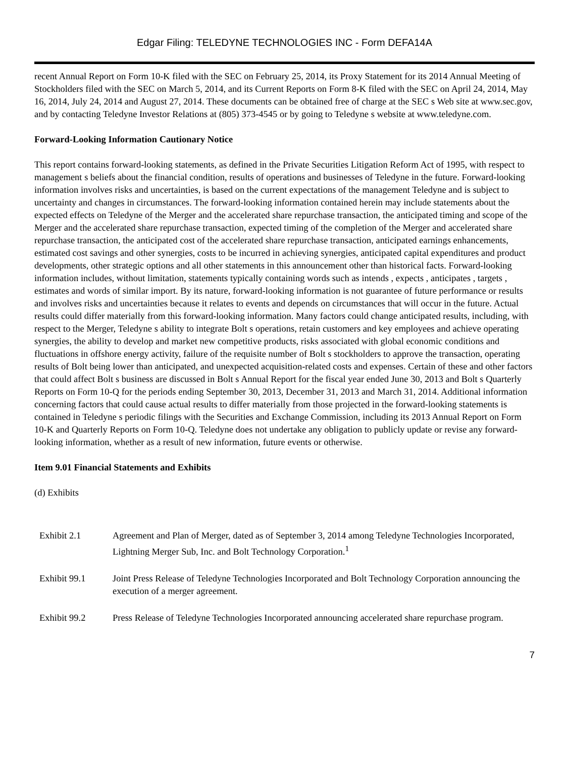Edgar Filing: TELEDYNE TECHNOLOGIES INC - Form DEFA14A
recent Annual Report on Form 10-K filed with the SEC on February 25, 2014, its Proxy Statement for its 2014 Annual Meeting of Stockholders filed with the SEC on March 5, 2014, and its Current Reports on Form 8-K filed with the SEC on April 24, 2014, May 16, 2014, July 24, 2014 and August 27, 2014. These documents can be obtained free of charge at the SEC s Web site at www.sec.gov, and by contacting Teledyne Investor Relations at (805) 373-4545 or by going to Teledyne s website at www.teledyne.com.
Forward-Looking Information Cautionary Notice
This report contains forward-looking statements, as defined in the Private Securities Litigation Reform Act of 1995, with respect to management s beliefs about the financial condition, results of operations and businesses of Teledyne in the future. Forward-looking information involves risks and uncertainties, is based on the current expectations of the management Teledyne and is subject to uncertainty and changes in circumstances. The forward-looking information contained herein may include statements about the expected effects on Teledyne of the Merger and the accelerated share repurchase transaction, the anticipated timing and scope of the Merger and the accelerated share repurchase transaction, expected timing of the completion of the Merger and accelerated share repurchase transaction, the anticipated cost of the accelerated share repurchase transaction, anticipated earnings enhancements, estimated cost savings and other synergies, costs to be incurred in achieving synergies, anticipated capital expenditures and product developments, other strategic options and all other statements in this announcement other than historical facts. Forward-looking information includes, without limitation, statements typically containing words such as intends , expects , anticipates , targets , estimates and words of similar import. By its nature, forward-looking information is not guarantee of future performance or results and involves risks and uncertainties because it relates to events and depends on circumstances that will occur in the future. Actual results could differ materially from this forward-looking information. Many factors could change anticipated results, including, with respect to the Merger, Teledyne s ability to integrate Bolt s operations, retain customers and key employees and achieve operating synergies, the ability to develop and market new competitive products, risks associated with global economic conditions and fluctuations in offshore energy activity, failure of the requisite number of Bolt s stockholders to approve the transaction, operating results of Bolt being lower than anticipated, and unexpected acquisition-related costs and expenses. Certain of these and other factors that could affect Bolt s business are discussed in Bolt s Annual Report for the fiscal year ended June 30, 2013 and Bolt s Quarterly Reports on Form 10-Q for the periods ending September 30, 2013, December 31, 2013 and March 31, 2014. Additional information concerning factors that could cause actual results to differ materially from those projected in the forward-looking statements is contained in Teledyne s periodic filings with the Securities and Exchange Commission, including its 2013 Annual Report on Form 10-K and Quarterly Reports on Form 10-Q. Teledyne does not undertake any obligation to publicly update or revise any forward-looking information, whether as a result of new information, future events or otherwise.
Item 9.01 Financial Statements and Exhibits
(d) Exhibits
| Exhibit 2.1 | Agreement and Plan of Merger, dated as of September 3, 2014 among Teledyne Technologies Incorporated, Lightning Merger Sub, Inc. and Bolt Technology Corporation.<sup>1</sup> |
| Exhibit 99.1 | Joint Press Release of Teledyne Technologies Incorporated and Bolt Technology Corporation announcing the execution of a merger agreement. |
| Exhibit 99.2 | Press Release of Teledyne Technologies Incorporated announcing accelerated share repurchase program. |
7